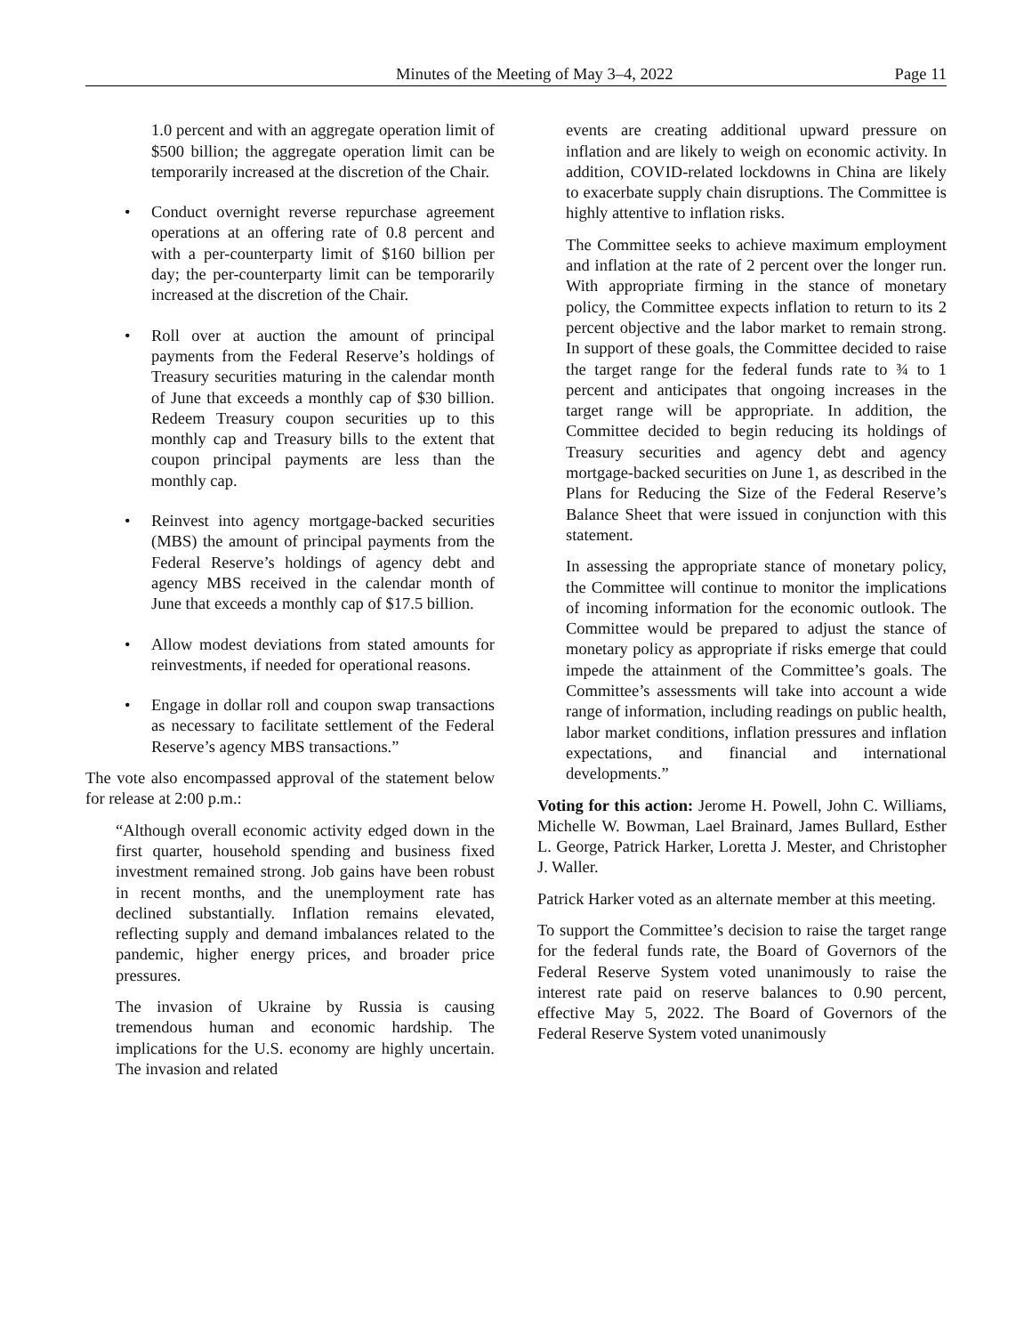Minutes of the Meeting of May 3–4, 2022 Page 11
1.0 percent and with an aggregate operation limit of $500 billion; the aggregate operation limit can be temporarily increased at the discretion of the Chair.
• Conduct overnight reverse repurchase agreement operations at an offering rate of 0.8 percent and with a per-counterparty limit of $160 billion per day; the per-counterparty limit can be temporarily increased at the discretion of the Chair.
• Roll over at auction the amount of principal payments from the Federal Reserve’s holdings of Treasury securities maturing in the calendar month of June that exceeds a monthly cap of $30 billion. Redeem Treasury coupon securities up to this monthly cap and Treasury bills to the extent that coupon principal payments are less than the monthly cap.
• Reinvest into agency mortgage-backed securities (MBS) the amount of principal payments from the Federal Reserve’s holdings of agency debt and agency MBS received in the calendar month of June that exceeds a monthly cap of $17.5 billion.
• Allow modest deviations from stated amounts for reinvestments, if needed for operational reasons.
• Engage in dollar roll and coupon swap transactions as necessary to facilitate settlement of the Federal Reserve’s agency MBS transactions.”
The vote also encompassed approval of the statement below for release at 2:00 p.m.:
“Although overall economic activity edged down in the first quarter, household spending and business fixed investment remained strong. Job gains have been robust in recent months, and the unemployment rate has declined substantially. Inflation remains elevated, reflecting supply and demand imbalances related to the pandemic, higher energy prices, and broader price pressures.
The invasion of Ukraine by Russia is causing tremendous human and economic hardship. The implications for the U.S. economy are highly uncertain. The invasion and related
events are creating additional upward pressure on inflation and are likely to weigh on economic activity. In addition, COVID-related lockdowns in China are likely to exacerbate supply chain disruptions. The Committee is highly attentive to inflation risks.
The Committee seeks to achieve maximum employment and inflation at the rate of 2 percent over the longer run. With appropriate firming in the stance of monetary policy, the Committee expects inflation to return to its 2 percent objective and the labor market to remain strong. In support of these goals, the Committee decided to raise the target range for the federal funds rate to ¾ to 1 percent and anticipates that ongoing increases in the target range will be appropriate. In addition, the Committee decided to begin reducing its holdings of Treasury securities and agency debt and agency mortgage-backed securities on June 1, as described in the Plans for Reducing the Size of the Federal Reserve’s Balance Sheet that were issued in conjunction with this statement.
In assessing the appropriate stance of monetary policy, the Committee will continue to monitor the implications of incoming information for the economic outlook. The Committee would be prepared to adjust the stance of monetary policy as appropriate if risks emerge that could impede the attainment of the Committee’s goals. The Committee’s assessments will take into account a wide range of information, including readings on public health, labor market conditions, inflation pressures and inflation expectations, and financial and international developments.”
Voting for this action: Jerome H. Powell, John C. Williams, Michelle W. Bowman, Lael Brainard, James Bullard, Esther L. George, Patrick Harker, Loretta J. Mester, and Christopher J. Waller.
Patrick Harker voted as an alternate member at this meeting.
To support the Committee’s decision to raise the target range for the federal funds rate, the Board of Governors of the Federal Reserve System voted unanimously to raise the interest rate paid on reserve balances to 0.90 percent, effective May 5, 2022. The Board of Governors of the Federal Reserve System voted unanimously